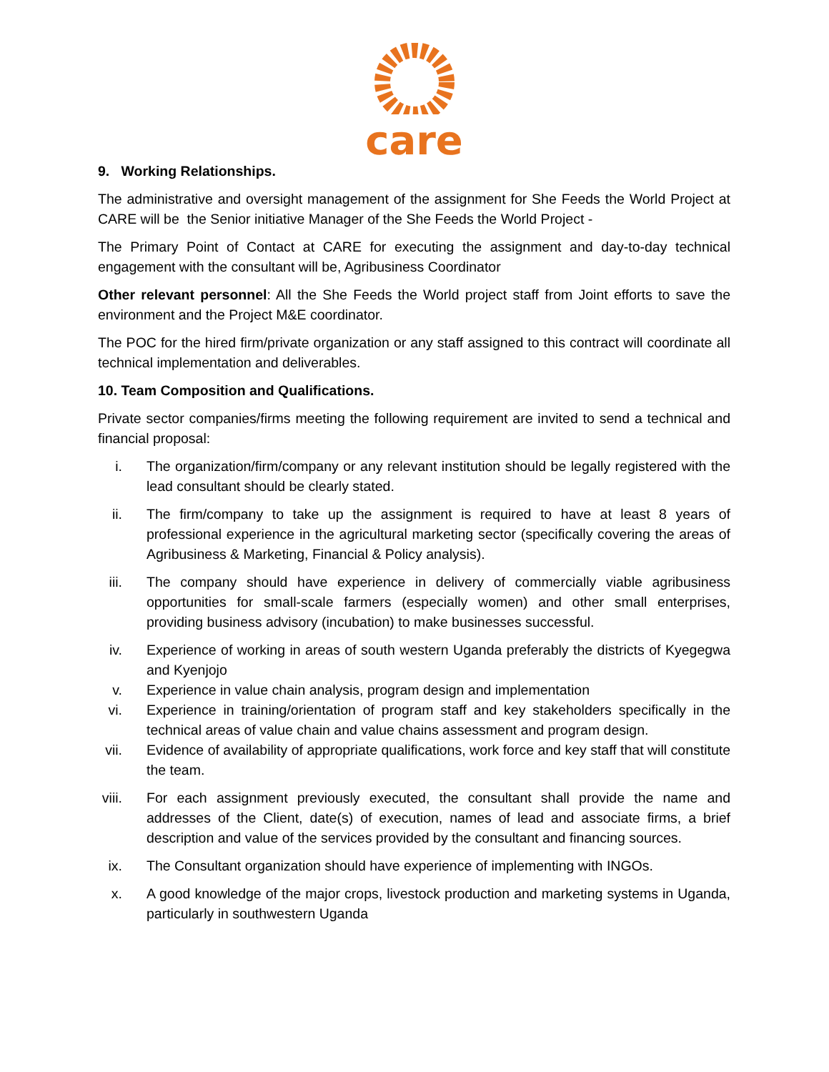care
9. Working Relationships.
The administrative and oversight management of the assignment for She Feeds the World Project at CARE will be the Senior initiative Manager of the She Feeds the World Project -
The Primary Point of Contact at CARE for executing the assignment and day-to-day technical engagement with the consultant will be, Agribusiness Coordinator
Other relevant personnel: All the She Feeds the World project staff from Joint efforts to save the environment and the Project M&E coordinator.
The POC for the hired firm/private organization or any staff assigned to this contract will coordinate all technical implementation and deliverables.
10. Team Composition and Qualifications.
Private sector companies/firms meeting the following requirement are invited to send a technical and financial proposal:
i. The organization/firm/company or any relevant institution should be legally registered with the lead consultant should be clearly stated.
ii. The firm/company to take up the assignment is required to have at least 8 years of professional experience in the agricultural marketing sector (specifically covering the areas of Agribusiness & Marketing, Financial & Policy analysis).
iii. The company should have experience in delivery of commercially viable agribusiness opportunities for small-scale farmers (especially women) and other small enterprises, providing business advisory (incubation) to make businesses successful.
iv. Experience of working in areas of south western Uganda preferably the districts of Kyegegwa and Kyenjojo
v. Experience in value chain analysis, program design and implementation
vi. Experience in training/orientation of program staff and key stakeholders specifically in the technical areas of value chain and value chains assessment and program design.
vii. Evidence of availability of appropriate qualifications, work force and key staff that will constitute the team.
viii. For each assignment previously executed, the consultant shall provide the name and addresses of the Client, date(s) of execution, names of lead and associate firms, a brief description and value of the services provided by the consultant and financing sources.
ix. The Consultant organization should have experience of implementing with INGOs.
x. A good knowledge of the major crops, livestock production and marketing systems in Uganda, particularly in southwestern Uganda